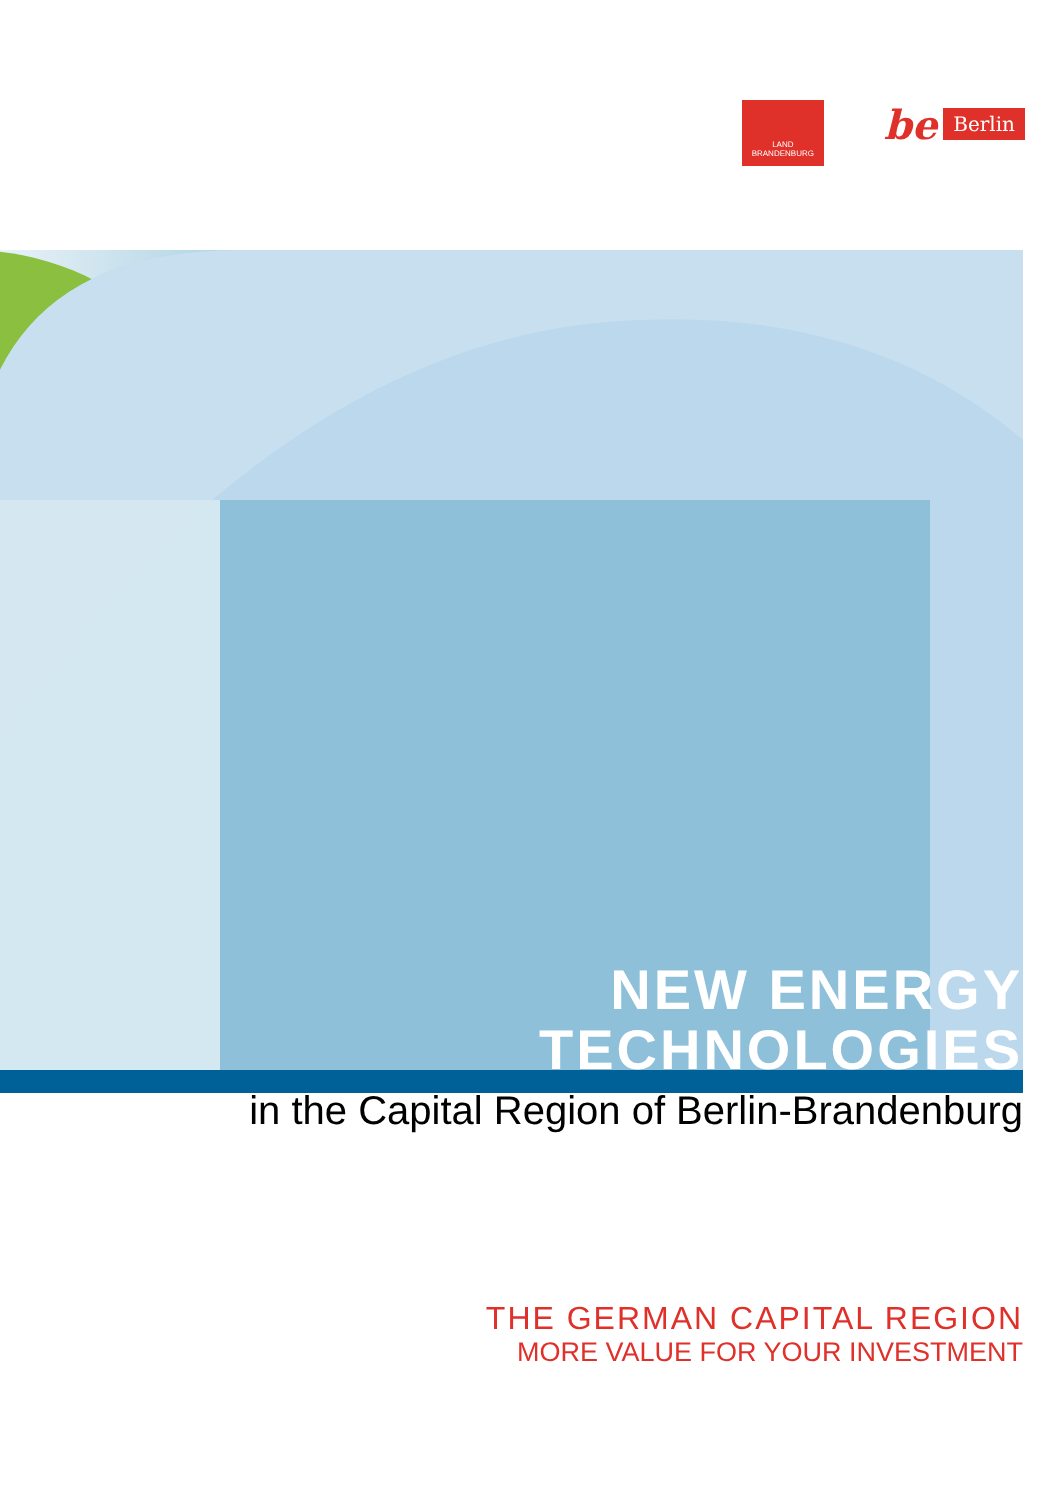LAND
BRANDENBURG
be Berlin
NEW ENERGY
TECHNOLOGIES
in the Capital Region of Berlin-Brandenburg
THE GERMAN CAPITAL REGION
MORE VALUE FOR YOUR INVESTMENT